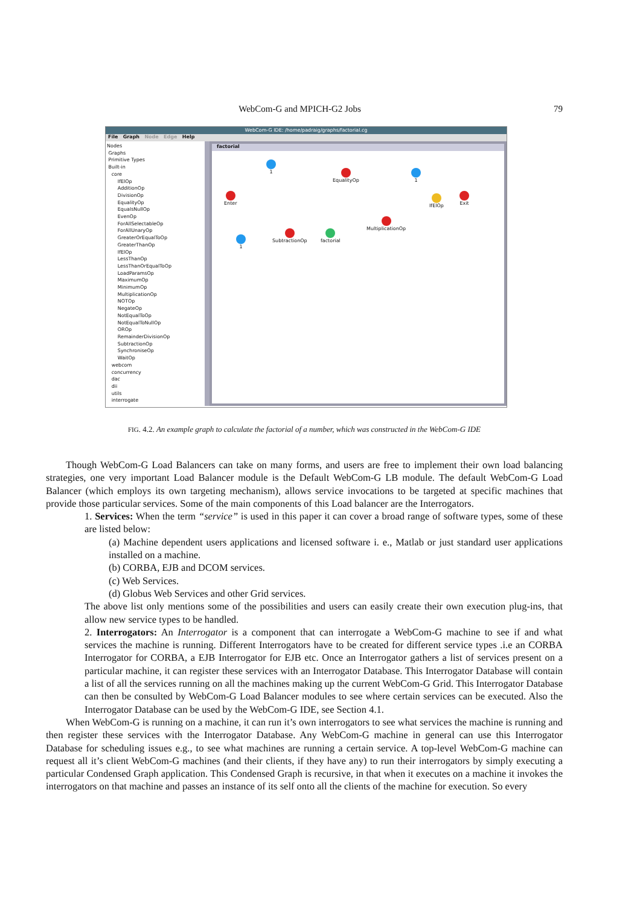WebCom-G and MPICH-G2 Jobs 79
WebCom-G IDE: /home/padraig/graphs/factorial.cg
File Graph Node Edge Help
Nodes
Graphs
Primitive Types
Built-in
core
IfElOp
AdditionOp
DivisionOp
EqualityOp
EqualsNullOp
EvenOp
ForAllSelectableOp
ForAllUnaryOp
GreaterOrEqualToOp
GreaterThanOp
IfElOp
LessThanOp
LessThanOrEqualToOp
LoadParamsOp
MaximumOp
MinimumOp
MultiplicationOp
NOTOp
NegateOp
NotEqualToOp
NotEqualToNullOp
OROp
RemainderDivisionOp
SubtractionOp
SynchroniseOp
WaitOp
webcom
concurrency
dac
dii
utils
interrogate
factorial
1
EqualityOp 1
Enter IfElOp Exit
MultiplicationOp
1
SubtractionOp factorial
FIG. 4.2. An example graph to calculate the factorial of a number, which was constructed in the WebCom-G IDE
Though WebCom-G Load Balancers can take on many forms, and users are free to implement their own load balancing strategies, one very important Load Balancer module is the Default WebCom-G LB module. The default WebCom-G Load Balancer (which employs its own targeting mechanism), allows service invocations to be targeted at specific machines that provide those particular services. Some of the main components of this Load balancer are the Interrogators.
1. Services: When the term “service” is used in this paper it can cover a broad range of software types, some of these are listed below:
(a) Machine dependent users applications and licensed software i. e., Matlab or just standard user applications installed on a machine.
(b) CORBA, EJB and DCOM services.
(c) Web Services.
(d) Globus Web Services and other Grid services.
The above list only mentions some of the possibilities and users can easily create their own execution plug-ins, that allow new service types to be handled.
2. Interrogators: An Interrogator is a component that can interrogate a WebCom-G machine to see if and what services the machine is running. Different Interrogators have to be created for different service types .i.e an CORBA Interrogator for CORBA, a EJB Interrogator for EJB etc. Once an Interrogator gathers a list of services present on a particular machine, it can register these services with an Interrogator Database. This Interrogator Database will contain a list of all the services running on all the machines making up the current WebCom-G Grid. This Interrogator Database can then be consulted by WebCom-G Load Balancer modules to see where certain services can be executed. Also the Interrogator Database can be used by the WebCom-G IDE, see Section 4.1.
When WebCom-G is running on a machine, it can run it’s own interrogators to see what services the machine is running and then register these services with the Interrogator Database. Any WebCom-G machine in general can use this Interrogator Database for scheduling issues e.g., to see what machines are running a certain service. A top-level WebCom-G machine can request all it’s client WebCom-G machines (and their clients, if they have any) to run their interrogators by simply executing a particular Condensed Graph application. This Condensed Graph is recursive, in that when it executes on a machine it invokes the interrogators on that machine and passes an instance of its self onto all the clients of the machine for execution. So every